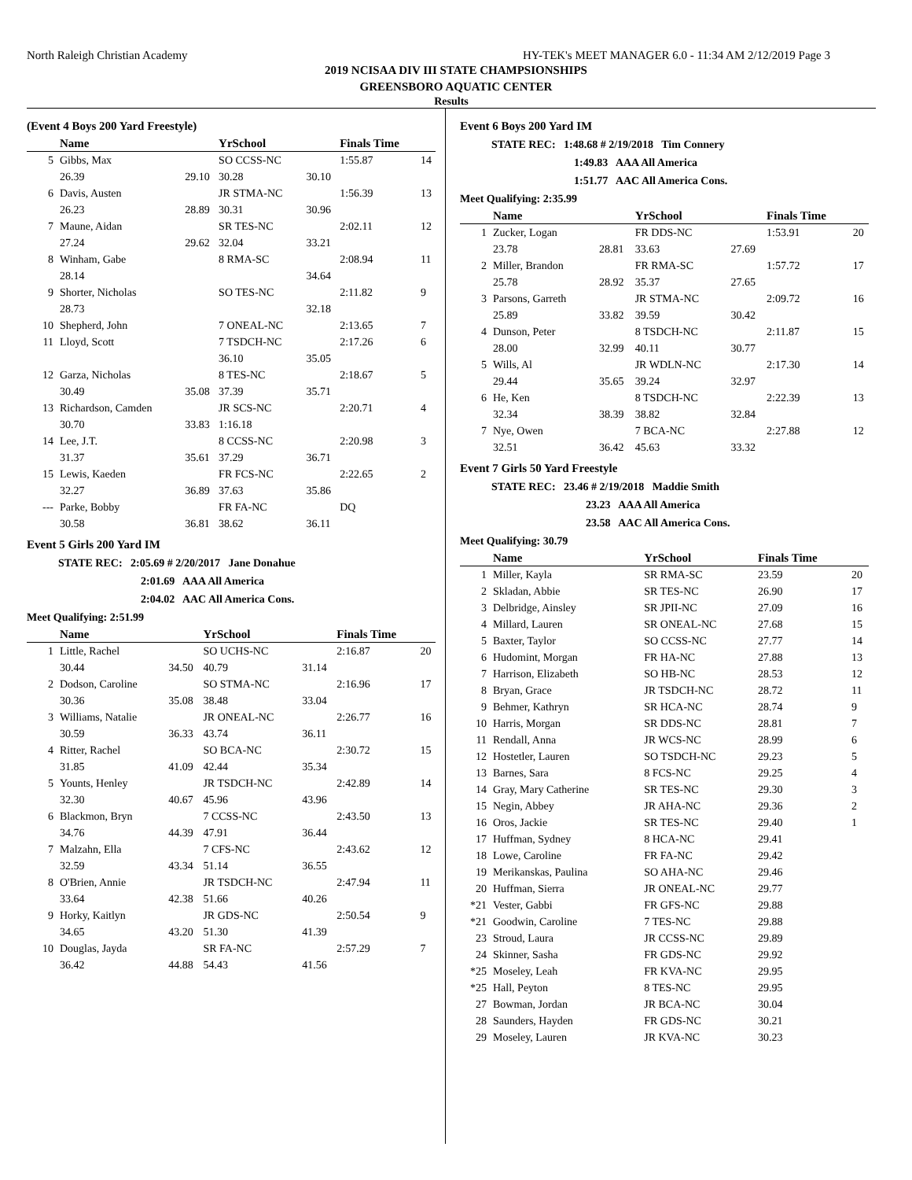North Raleigh Christian Academy HY-TEK's MEET MANAGER 6.0 - 11:34 AM 2/12/2019 Page 3
2019 NCISAA DIV III STATE CHAMPSIONSHIPS
GREENSBORO AQUATIC CENTER
Results
(Event 4 Boys 200 Yard Freestyle)
| | Name | | YrSchool | | Finals Time | |
| --- | --- | --- | --- | --- | --- | --- |
| 5 | Gibbs, Max | | SO CCSS-NC | | 1:55.87 | 14 |
| | 26.39 | 29.10 | 30.28 | 30.10 | | |
| 6 | Davis, Austen | | JR STMA-NC | | 1:56.39 | 13 |
| | 26.23 | 28.89 | 30.31 | 30.96 | | |
| 7 | Maune, Aidan | | SR TES-NC | | 2:02.11 | 12 |
| | 27.24 | 29.62 | 32.04 | 33.21 | | |
| 8 | Winham, Gabe | | 8 RMA-SC | | 2:08.94 | 11 |
| | 28.14 | | | 34.64 | | |
| 9 | Shorter, Nicholas | | SO TES-NC | | 2:11.82 | 9 |
| | 28.73 | | | 32.18 | | |
| 10 | Shepherd, John | | 7 ONEAL-NC | | 2:13.65 | 7 |
| 11 | Lloyd, Scott | | 7 TSDCH-NC | | 2:17.26 | 6 |
| | | | 36.10 | 35.05 | | |
| 12 | Garza, Nicholas | | 8 TES-NC | | 2:18.67 | 5 |
| | 30.49 | 35.08 | 37.39 | 35.71 | | |
| 13 | Richardson, Camden | | JR SCS-NC | | 2:20.71 | 4 |
| | 30.70 | 33.83 | 1:16.18 | | | |
| 14 | Lee, J.T. | | 8 CCSS-NC | | 2:20.98 | 3 |
| | 31.37 | 35.61 | 37.29 | 36.71 | | |
| 15 | Lewis, Kaeden | | FR FCS-NC | | 2:22.65 | 2 |
| | 32.27 | 36.89 | 37.63 | 35.86 | | |
| --- | Parke, Bobby | | FR FA-NC | | DQ | |
| | 30.58 | 36.81 | 38.62 | 36.11 | | |
Event 5 Girls 200 Yard IM
STATE REC: 2:05.69 # 2/20/2017 Jane Donahue
2:01.69 AAA All America
2:04.02 AAC All America Cons.
Meet Qualifying: 2:51.99
| | Name | | YrSchool | | Finals Time | |
| --- | --- | --- | --- | --- | --- | --- |
| 1 | Little, Rachel | | SO UCHS-NC | | 2:16.87 | 20 |
| | 30.44 | 34.50 | 40.79 | 31.14 | | |
| 2 | Dodson, Caroline | | SO STMA-NC | | 2:16.96 | 17 |
| | 30.36 | 35.08 | 38.48 | 33.04 | | |
| 3 | Williams, Natalie | | JR ONEAL-NC | | 2:26.77 | 16 |
| | 30.59 | 36.33 | 43.74 | 36.11 | | |
| 4 | Ritter, Rachel | | SO BCA-NC | | 2:30.72 | 15 |
| | 31.85 | 41.09 | 42.44 | 35.34 | | |
| 5 | Younts, Henley | | JR TSDCH-NC | | 2:42.89 | 14 |
| | 32.30 | 40.67 | 45.96 | 43.96 | | |
| 6 | Blackmon, Bryn | | 7 CCSS-NC | | 2:43.50 | 13 |
| | 34.76 | 44.39 | 47.91 | 36.44 | | |
| 7 | Malzahn, Ella | | 7 CFS-NC | | 2:43.62 | 12 |
| | 32.59 | 43.34 | 51.14 | 36.55 | | |
| 8 | O'Brien, Annie | | JR TSDCH-NC | | 2:47.94 | 11 |
| | 33.64 | 42.38 | 51.66 | 40.26 | | |
| 9 | Horky, Kaitlyn | | JR GDS-NC | | 2:50.54 | 9 |
| | 34.65 | 43.20 | 51.30 | 41.39 | | |
| 10 | Douglas, Jayda | | SR FA-NC | | 2:57.29 | 7 |
| | 36.42 | 44.88 | 54.43 | 41.56 | | |
Event 6 Boys 200 Yard IM
STATE REC: 1:48.68 # 2/19/2018 Tim Connery
1:49.83 AAA All America
1:51.77 AAC All America Cons.
Meet Qualifying: 2:35.99
| | Name | | YrSchool | | Finals Time | |
| --- | --- | --- | --- | --- | --- | --- |
| 1 | Zucker, Logan | | FR DDS-NC | | 1:53.91 | 20 |
| | 23.78 | 28.81 | 33.63 | 27.69 | | |
| 2 | Miller, Brandon | | FR RMA-SC | | 1:57.72 | 17 |
| | 25.78 | 28.92 | 35.37 | 27.65 | | |
| 3 | Parsons, Garreth | | JR STMA-NC | | 2:09.72 | 16 |
| | 25.89 | 33.82 | 39.59 | 30.42 | | |
| 4 | Dunson, Peter | | 8 TSDCH-NC | | 2:11.87 | 15 |
| | 28.00 | 32.99 | 40.11 | 30.77 | | |
| 5 | Wills, Al | | JR WDLN-NC | | 2:17.30 | 14 |
| | 29.44 | 35.65 | 39.24 | 32.97 | | |
| 6 | He, Ken | | 8 TSDCH-NC | | 2:22.39 | 13 |
| | 32.34 | 38.39 | 38.82 | 32.84 | | |
| 7 | Nye, Owen | | 7 BCA-NC | | 2:27.88 | 12 |
| | 32.51 | 36.42 | 45.63 | 33.32 | | |
Event 7 Girls 50 Yard Freestyle
STATE REC: 23.46 # 2/19/2018 Maddie Smith
23.23 AAA All America
23.58 AAC All America Cons.
Meet Qualifying: 30.79
| | Name | YrSchool | Finals Time | |
| --- | --- | --- | --- | --- |
| 1 | Miller, Kayla | SR RMA-SC | 23.59 | 20 |
| 2 | Skladan, Abbie | SR TES-NC | 26.90 | 17 |
| 3 | Delbridge, Ainsley | SR JPII-NC | 27.09 | 16 |
| 4 | Millard, Lauren | SR ONEAL-NC | 27.68 | 15 |
| 5 | Baxter, Taylor | SO CCSS-NC | 27.77 | 14 |
| 6 | Hudomint, Morgan | FR HA-NC | 27.88 | 13 |
| 7 | Harrison, Elizabeth | SO HB-NC | 28.53 | 12 |
| 8 | Bryan, Grace | JR TSDCH-NC | 28.72 | 11 |
| 9 | Behmer, Kathryn | SR HCA-NC | 28.74 | 9 |
| 10 | Harris, Morgan | SR DDS-NC | 28.81 | 7 |
| 11 | Rendall, Anna | JR WCS-NC | 28.99 | 6 |
| 12 | Hostetler, Lauren | SO TSDCH-NC | 29.23 | 5 |
| 13 | Barnes, Sara | 8 FCS-NC | 29.25 | 4 |
| 14 | Gray, Mary Catherine | SR TES-NC | 29.30 | 3 |
| 15 | Negin, Abbey | JR AHA-NC | 29.36 | 2 |
| 16 | Oros, Jackie | SR TES-NC | 29.40 | 1 |
| 17 | Huffman, Sydney | 8 HCA-NC | 29.41 | |
| 18 | Lowe, Caroline | FR FA-NC | 29.42 | |
| 19 | Merikanskas, Paulina | SO AHA-NC | 29.46 | |
| 20 | Huffman, Sierra | JR ONEAL-NC | 29.77 | |
| *21 | Vester, Gabbi | FR GFS-NC | 29.88 | |
| *21 | Goodwin, Caroline | 7 TES-NC | 29.88 | |
| 23 | Stroud, Laura | JR CCSS-NC | 29.89 | |
| 24 | Skinner, Sasha | FR GDS-NC | 29.92 | |
| *25 | Moseley, Leah | FR KVA-NC | 29.95 | |
| *25 | Hall, Peyton | 8 TES-NC | 29.95 | |
| 27 | Bowman, Jordan | JR BCA-NC | 30.04 | |
| 28 | Saunders, Hayden | FR GDS-NC | 30.21 | |
| 29 | Moseley, Lauren | JR KVA-NC | 30.23 | |